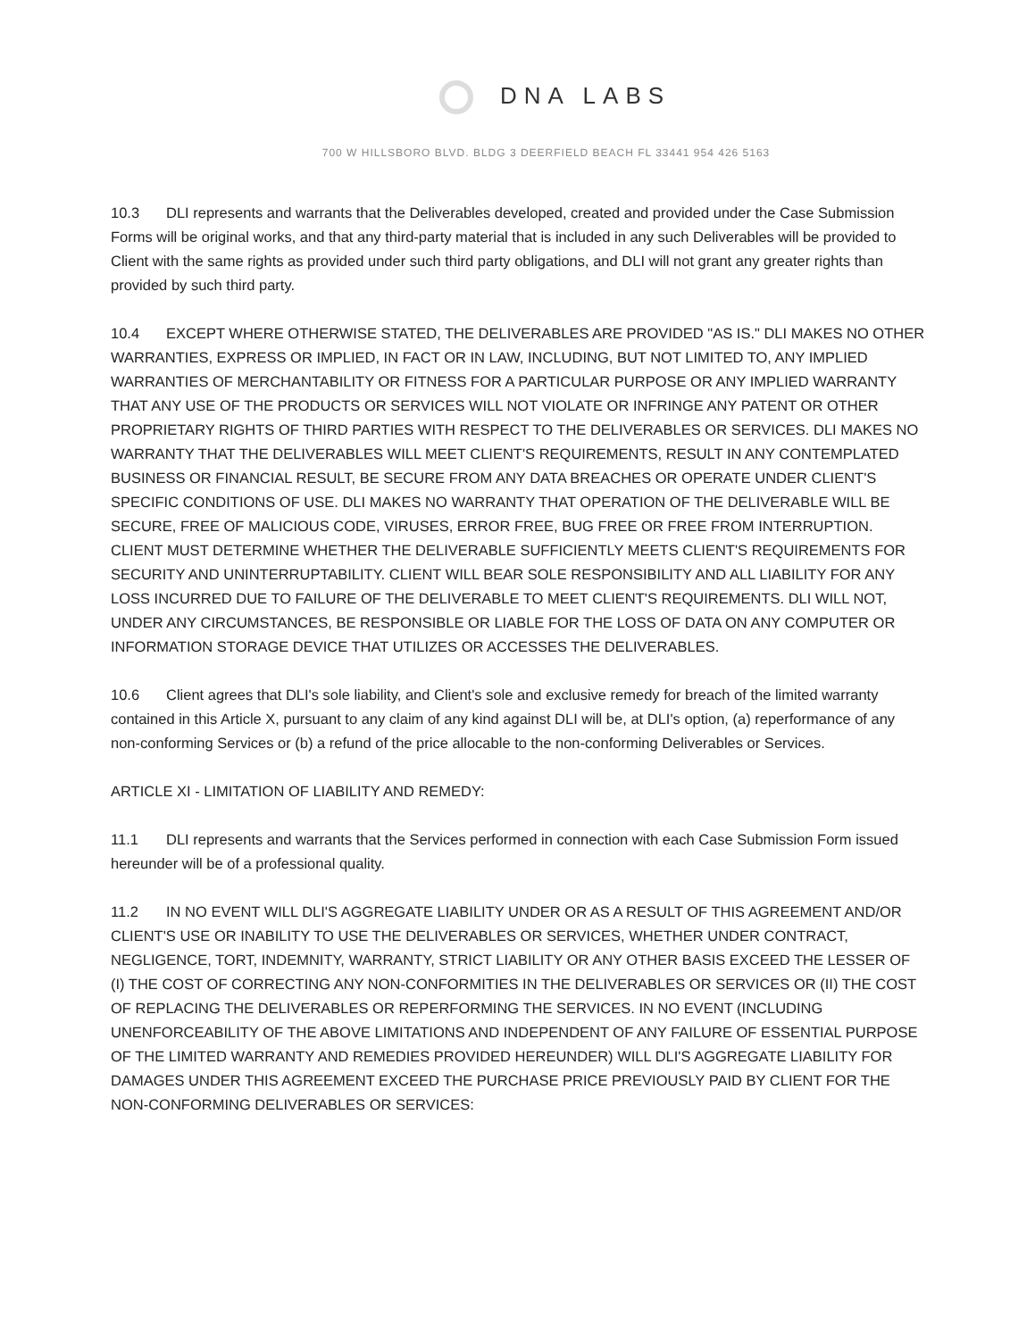DNA LABS
700 W HILLSBORO BLVD. BLDG 3 DEERFIELD BEACH FL 33441 954 426 5163
10.3 DLI represents and warrants that the Deliverables developed, created and provided under the Case Submission Forms will be original works, and that any third-party material that is included in any such Deliverables will be provided to Client with the same rights as provided under such third party obligations, and DLI will not grant any greater rights than provided by such third party.
10.4 EXCEPT WHERE OTHERWISE STATED, THE DELIVERABLES ARE PROVIDED "AS IS." DLI MAKES NO OTHER WARRANTIES, EXPRESS OR IMPLIED, IN FACT OR IN LAW, INCLUDING, BUT NOT LIMITED TO, ANY IMPLIED WARRANTIES OF MERCHANTABILITY OR FITNESS FOR A PARTICULAR PURPOSE OR ANY IMPLIED WARRANTY THAT ANY USE OF THE PRODUCTS OR SERVICES WILL NOT VIOLATE OR INFRINGE ANY PATENT OR OTHER PROPRIETARY RIGHTS OF THIRD PARTIES WITH RESPECT TO THE DELIVERABLES OR SERVICES. DLI MAKES NO WARRANTY THAT THE DELIVERABLES WILL MEET CLIENT'S REQUIREMENTS, RESULT IN ANY CONTEMPLATED BUSINESS OR FINANCIAL RESULT, BE SECURE FROM ANY DATA BREACHES OR OPERATE UNDER CLIENT'S SPECIFIC CONDITIONS OF USE. DLI MAKES NO WARRANTY THAT OPERATION OF THE DELIVERABLE WILL BE SECURE, FREE OF MALICIOUS CODE, VIRUSES, ERROR FREE, BUG FREE OR FREE FROM INTERRUPTION. CLIENT MUST DETERMINE WHETHER THE DELIVERABLE SUFFICIENTLY MEETS CLIENT'S REQUIREMENTS FOR SECURITY AND UNINTERRUPTABILITY. CLIENT WILL BEAR SOLE RESPONSIBILITY AND ALL LIABILITY FOR ANY LOSS INCURRED DUE TO FAILURE OF THE DELIVERABLE TO MEET CLIENT'S REQUIREMENTS. DLI WILL NOT, UNDER ANY CIRCUMSTANCES, BE RESPONSIBLE OR LIABLE FOR THE LOSS OF DATA ON ANY COMPUTER OR INFORMATION STORAGE DEVICE THAT UTILIZES OR ACCESSES THE DELIVERABLES.
10.6 Client agrees that DLI's sole liability, and Client's sole and exclusive remedy for breach of the limited warranty contained in this Article X, pursuant to any claim of any kind against DLI will be, at DLI's option, (a) reperformance of any non-conforming Services or (b) a refund of the price allocable to the non-conforming Deliverables or Services.
ARTICLE XI - LIMITATION OF LIABILITY AND REMEDY:
11.1 DLI represents and warrants that the Services performed in connection with each Case Submission Form issued hereunder will be of a professional quality.
11.2 IN NO EVENT WILL DLI'S AGGREGATE LIABILITY UNDER OR AS A RESULT OF THIS AGREEMENT AND/OR CLIENT'S USE OR INABILITY TO USE THE DELIVERABLES OR SERVICES, WHETHER UNDER CONTRACT, NEGLIGENCE, TORT, INDEMNITY, WARRANTY, STRICT LIABILITY OR ANY OTHER BASIS EXCEED THE LESSER OF (I) THE COST OF CORRECTING ANY NON-CONFORMITIES IN THE DELIVERABLES OR SERVICES OR (II) THE COST OF REPLACING THE DELIVERABLES OR REPERFORMING THE SERVICES. IN NO EVENT (INCLUDING UNENFORCEABILITY OF THE ABOVE LIMITATIONS AND INDEPENDENT OF ANY FAILURE OF ESSENTIAL PURPOSE OF THE LIMITED WARRANTY AND REMEDIES PROVIDED HEREUNDER) WILL DLI'S AGGREGATE LIABILITY FOR DAMAGES UNDER THIS AGREEMENT EXCEED THE PURCHASE PRICE PREVIOUSLY PAID BY CLIENT FOR THE NON-CONFORMING DELIVERABLES OR SERVICES: